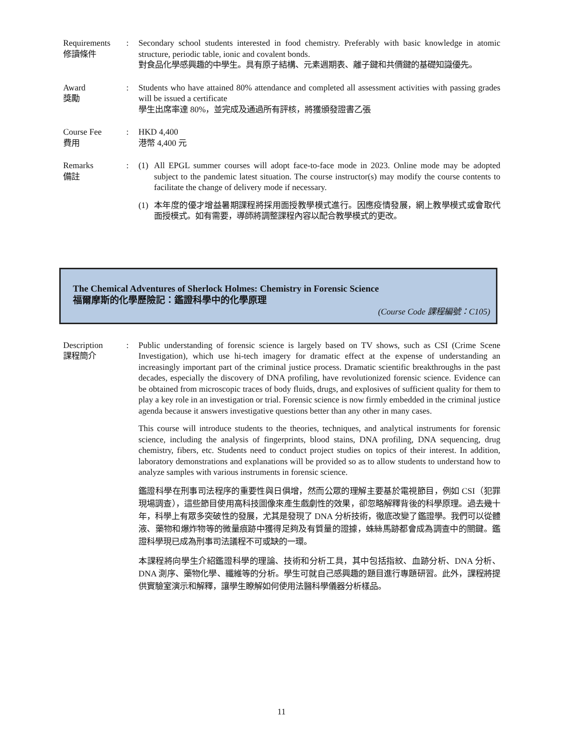Requirements
修讀條件
: Secondary school students interested in food chemistry. Preferably with basic knowledge in atomic structure, periodic table, ionic and covalent bonds.
對食品化學感興趣的中學生。具有原子結構、元素週期表、離子鍵和共價鍵的基礎知識優先。
Award
獎勵
: Students who have attained 80% attendance and completed all assessment activities with passing grades will be issued a certificate
學生出席率達 80%，並完成及通過所有評核，將獲頒發證書乙張
Course Fee
費用
: HKD 4,400
港幣 4,400 元
Remarks
備註
: (1) All EPGL summer courses will adopt face-to-face mode in 2023. Online mode may be adopted subject to the pandemic latest situation. The course instructor(s) may modify the course contents to facilitate the change of delivery mode if necessary.
(1) 本年度的優才增益暑期課程將採用面授教學模式進行。因應疫情發展，網上教學模式或會取代面授模式。如有需要，導師將調整課程內容以配合教學模式的更改。
The Chemical Adventures of Sherlock Holmes: Chemistry in Forensic Science
福爾摩斯的化學歷險記：鑑證科學中的化學原理
(Course Code 課程編號：C105)
Description
課程簡介
: Public understanding of forensic science is largely based on TV shows, such as CSI (Crime Scene Investigation), which use hi-tech imagery for dramatic effect at the expense of understanding an increasingly important part of the criminal justice process. Dramatic scientific breakthroughs in the past decades, especially the discovery of DNA profiling, have revolutionized forensic science. Evidence can be obtained from microscopic traces of body fluids, drugs, and explosives of sufficient quality for them to play a key role in an investigation or trial. Forensic science is now firmly embedded in the criminal justice agenda because it answers investigative questions better than any other in many cases.
This course will introduce students to the theories, techniques, and analytical instruments for forensic science, including the analysis of fingerprints, blood stains, DNA profiling, DNA sequencing, drug chemistry, fibers, etc. Students need to conduct project studies on topics of their interest. In addition, laboratory demonstrations and explanations will be provided so as to allow students to understand how to analyze samples with various instruments in forensic science.
鑑證科學在刑事司法程序的重要性與日俱增，然而公眾的理解主要基於電視節目，例如 CSI（犯罪現場調查），這些節目使用高科技圖像來產生戲劇性的效果，卻忽略解釋背後的科學原理。過去幾十年，科學上有眾多突破性的發展，尤其是發現了 DNA 分析技術，徹底改變了鑑證學。我們可以從體液、藥物和爆炸物等的微量痕跡中獲得足夠及有質量的證據，蛛絲馬跡都會成為調查中的關鍵。鑑證科學現已成為刑事司法議程不可或缺的一環。
本課程將向學生介紹鑑證科學的理論、技術和分析工具，其中包括指紋、血跡分析、DNA 分析、DNA 測序、藥物化學、纖維等的分析。學生可就自己感興趣的題目進行專題研習。此外，課程將提供實驗室演示和解釋，讓學生瞭解如何使用法醫科學儀器分析樣品。
11